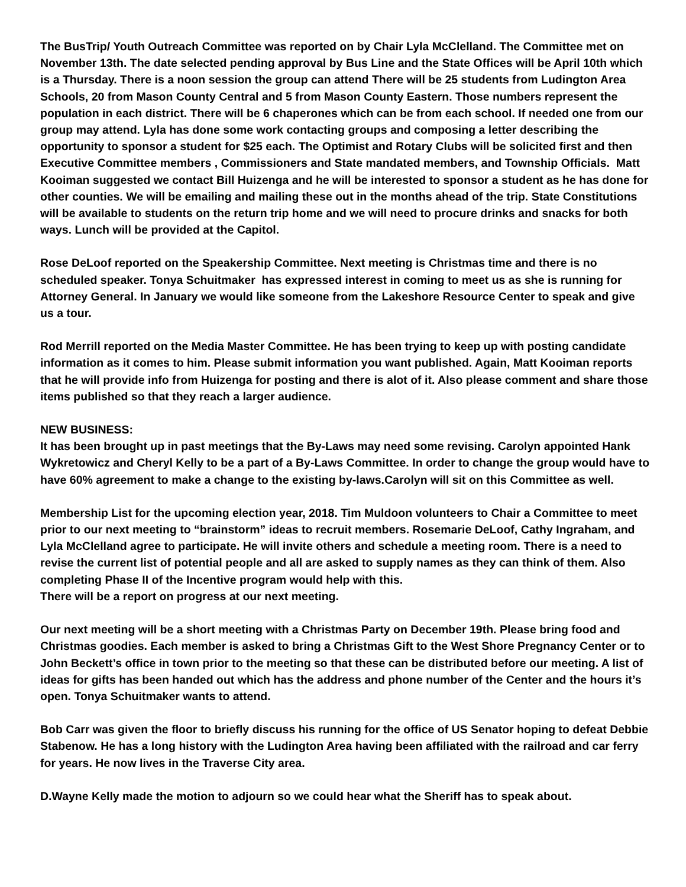The BusTrip/ Youth Outreach Committee was reported on by Chair Lyla McClelland. The Committee met on November 13th. The date selected pending approval by Bus Line and the State Offices will be April 10th which is a Thursday. There is a noon session the group can attend There will be 25 students from Ludington Area Schools, 20 from Mason County Central and 5 from Mason County Eastern. Those numbers represent the population in each district. There will be 6 chaperones which can be from each school. If needed one from our group may attend. Lyla has done some work contacting groups and composing a letter describing the opportunity to sponsor a student for $25 each. The Optimist and Rotary Clubs will be solicited first and then Executive Committee members , Commissioners and State mandated members, and Township Officials. Matt Kooiman suggested we contact Bill Huizenga and he will be interested to sponsor a student as he has done for other counties. We will be emailing and mailing these out in the months ahead of the trip. State Constitutions will be available to students on the return trip home and we will need to procure drinks and snacks for both ways. Lunch will be provided at the Capitol.
Rose DeLoof reported on the Speakership Committee. Next meeting is Christmas time and there is no scheduled speaker. Tonya Schuitmaker has expressed interest in coming to meet us as she is running for Attorney General. In January we would like someone from the Lakeshore Resource Center to speak and give us a tour.
Rod Merrill reported on the Media Master Committee. He has been trying to keep up with posting candidate information as it comes to him. Please submit information you want published. Again, Matt Kooiman reports that he will provide info from Huizenga for posting and there is alot of it. Also please comment and share those items published so that they reach a larger audience.
NEW BUSINESS:
It has been brought up in past meetings that the By-Laws may need some revising. Carolyn appointed Hank Wykretowicz and Cheryl Kelly to be a part of a By-Laws Committee. In order to change the group would have to have 60% agreement to make a change to the existing by-laws.Carolyn will sit on this Committee as well.
Membership List for the upcoming election year, 2018. Tim Muldoon volunteers to Chair a Committee to meet prior to our next meeting to “brainstorm” ideas to recruit members. Rosemarie DeLoof, Cathy Ingraham, and Lyla McClelland agree to participate. He will invite others and schedule a meeting room. There is a need to revise the current list of potential people and all are asked to supply names as they can think of them. Also completing Phase II of the Incentive program would help with this.
There will be a report on progress at our next meeting.
Our next meeting will be a short meeting with a Christmas Party on December 19th. Please bring food and Christmas goodies. Each member is asked to bring a Christmas Gift to the West Shore Pregnancy Center or to John Beckett’s office in town prior to the meeting so that these can be distributed before our meeting. A list of ideas for gifts has been handed out which has the address and phone number of the Center and the hours it’s open. Tonya Schuitmaker wants to attend.
Bob Carr was given the floor to briefly discuss his running for the office of US Senator hoping to defeat Debbie Stabenow. He has a long history with the Ludington Area having been affiliated with the railroad and car ferry for years. He now lives in the Traverse City area.
D.Wayne Kelly made the motion to adjourn so we could hear what the Sheriff has to speak about.